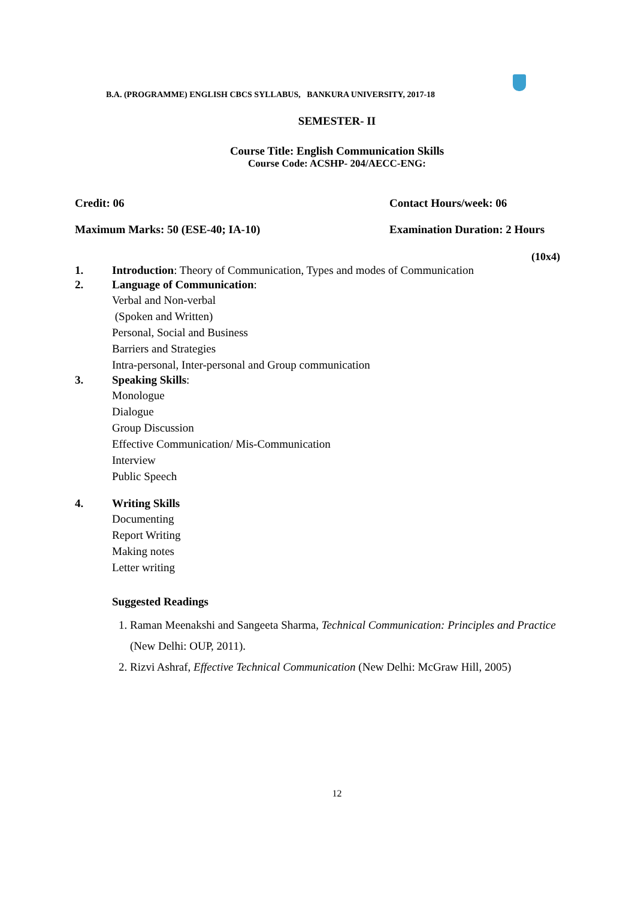B.A. (PROGRAMME) ENGLISH CBCS SYLLABUS, BANKURA UNIVERSITY, 2017-18
SEMESTER- II
Course Title: English Communication Skills
Course Code: ACSHP- 204/AECC-ENG:
Credit: 06 Contact Hours/week: 06
Maximum Marks: 50 (ESE-40; IA-10) Examination Duration: 2 Hours
(10x4)
1. Introduction: Theory of Communication, Types and modes of Communication
2. Language of Communication:
Verbal and Non-verbal
(Spoken and Written)
Personal, Social and Business
Barriers and Strategies
Intra-personal, Inter-personal and Group communication
3. Speaking Skills:
Monologue
Dialogue
Group Discussion
Effective Communication/ Mis-Communication
Interview
Public Speech
4. Writing Skills
Documenting
Report Writing
Making notes
Letter writing
Suggested Readings
1. Raman Meenakshi and Sangeeta Sharma, Technical Communication: Principles and Practice (New Delhi: OUP, 2011).
2. Rizvi Ashraf, Effective Technical Communication (New Delhi: McGraw Hill, 2005)
12